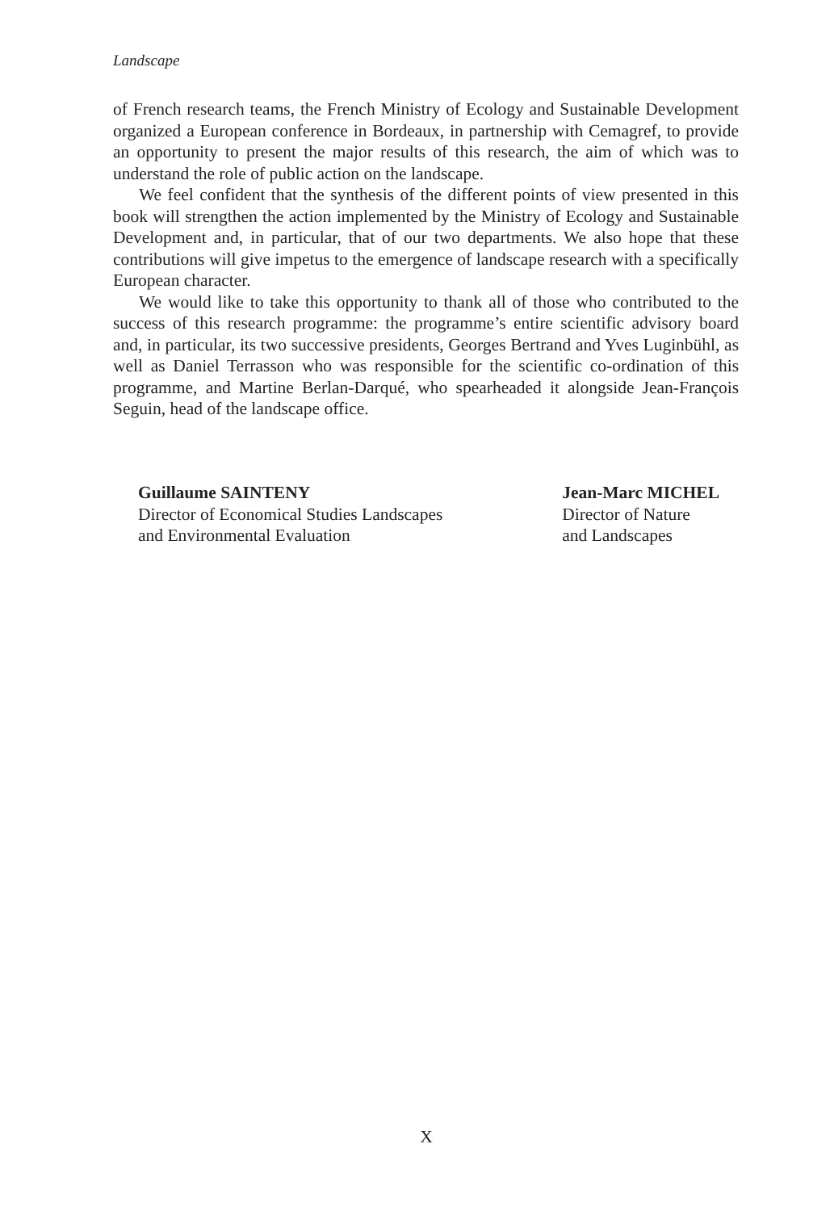Landscape
of French research teams, the French Ministry of Ecology and Sustainable Development organized a European conference in Bordeaux, in partnership with Cemagref, to provide an opportunity to present the major results of this research, the aim of which was to understand the role of public action on the landscape.
We feel confident that the synthesis of the different points of view presented in this book will strengthen the action implemented by the Ministry of Ecology and Sustainable Development and, in particular, that of our two departments. We also hope that these contributions will give impetus to the emergence of landscape research with a specifically European character.
We would like to take this opportunity to thank all of those who contributed to the success of this research programme: the programme’s entire scientific advisory board and, in particular, its two successive presidents, Georges Bertrand and Yves Luginbühl, as well as Daniel Terrasson who was responsible for the scientific co-ordination of this programme, and Martine Berlan-Darqué, who spearheaded it alongside Jean-François Seguin, head of the landscape office.
Guillaume SAINTENY
Director of Economical Studies Landscapes
and Environmental Evaluation
Jean-Marc MICHEL
Director of Nature
and Landscapes
X